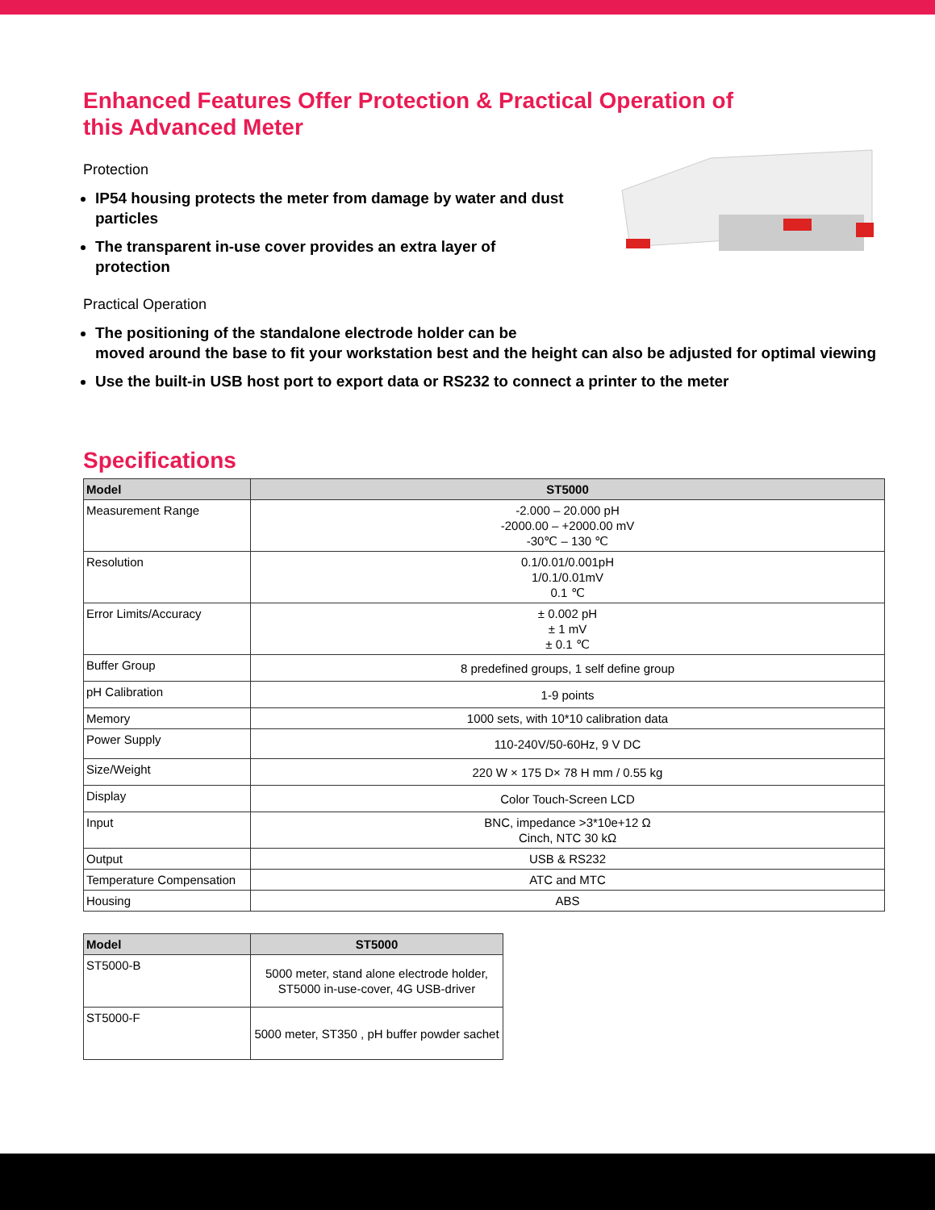Enhanced Features Offer Protection & Practical Operation of
this Advanced Meter
Protection
IP54 housing protects the meter from damage by water and dust particles
The transparent in-use cover provides an extra layer of protection
Practical Operation
The positioning of the standalone electrode holder can be
moved around the base to fit your workstation best and the height can also be adjusted for optimal viewing
Use the built-in USB host port to export data or RS232 to connect a printer to the meter
Specifications
| Model | ST5000 |
| --- | --- |
| Measurement Range | -2.000 – 20.000 pH -2000.00 – +2000.00 mV -30℃ – 130 ℃ |
| Resolution | 0.1/0.01/0.001pH 1/0.1/0.01mV 0.1 ℃ |
| Error Limits/Accuracy | ± 0.002 pH ± 1 mV ± 0.1 ℃ |
| Buffer Group | 8 predefined groups, 1 self define group |
| pH Calibration | 1-9 points |
| Memory | 1000 sets, with 10*10 calibration data |
| Power Supply | 110-240V/50-60Hz, 9 V DC |
| Size/Weight | 220 W × 175 D× 78 H mm / 0.55 kg |
| Display | Color Touch-Screen LCD |
| Input | BNC, impedance >3*10e+12 Ω Cinch, NTC 30 kΩ |
| Output | USB & RS232 |
| Temperature Compensation | ATC and MTC |
| Housing | ABS |
| Model | ST5000 |
| --- | --- |
| ST5000-B | 5000 meter, stand alone electrode holder, ST5000 in-use-cover, 4G USB-driver |
| ST5000-F | 5000 meter, ST350 , pH buffer powder sachet |